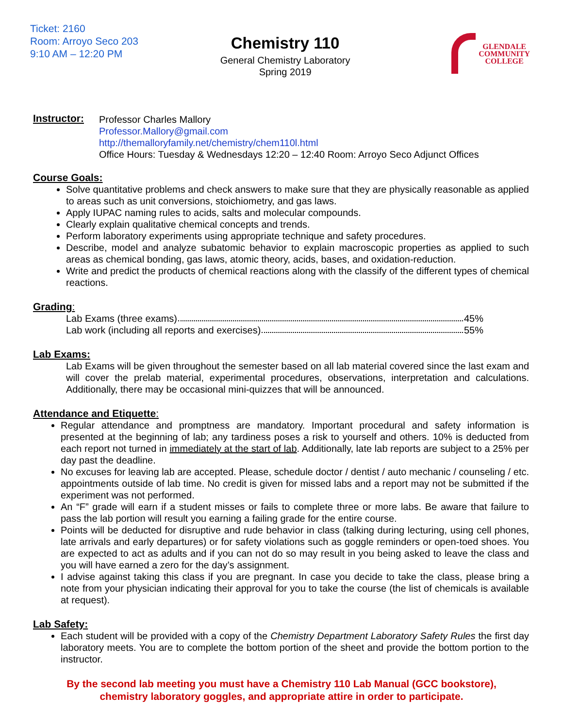Ticket: 2160
Room: Arroyo Seco 203
9:10 AM – 12:20 PM
Chemistry 110
General Chemistry Laboratory
Spring 2019
GLENDALE
COMMUNITY
COLLEGE
Instructor:
Professor Charles Mallory
Professor.Mallory@gmail.com
http://themalloryfamily.net/chemistry/chem110l.html
Office Hours: Tuesday & Wednesdays 12:20 – 12:40 Room: Arroyo Seco Adjunct Offices
Course Goals:
Solve quantitative problems and check answers to make sure that they are physically reasonable as applied to areas such as unit conversions, stoichiometry, and gas laws.
Apply IUPAC naming rules to acids, salts and molecular compounds.
Clearly explain qualitative chemical concepts and trends.
Perform laboratory experiments using appropriate technique and safety procedures.
Describe, model and analyze subatomic behavior to explain macroscopic properties as applied to such areas as chemical bonding, gas laws, atomic theory, acids, bases, and oxidation-reduction.
Write and predict the products of chemical reactions along with the classify of the different types of chemical reactions.
Grading:
Lab Exams (three exams) 45%
Lab work (including all reports and exercises) 55%
Lab Exams:
Lab Exams will be given throughout the semester based on all lab material covered since the last exam and will cover the prelab material, experimental procedures, observations, interpretation and calculations. Additionally, there may be occasional mini-quizzes that will be announced.
Attendance and Etiquette:
Regular attendance and promptness are mandatory. Important procedural and safety information is presented at the beginning of lab; any tardiness poses a risk to yourself and others. 10% is deducted from each report not turned in immediately at the start of lab. Additionally, late lab reports are subject to a 25% per day past the deadline.
No excuses for leaving lab are accepted. Please, schedule doctor / dentist / auto mechanic / counseling / etc. appointments outside of lab time. No credit is given for missed labs and a report may not be submitted if the experiment was not performed.
An “F” grade will earn if a student misses or fails to complete three or more labs. Be aware that failure to pass the lab portion will result you earning a failing grade for the entire course.
Points will be deducted for disruptive and rude behavior in class (talking during lecturing, using cell phones, late arrivals and early departures) or for safety violations such as goggle reminders or open-toed shoes. You are expected to act as adults and if you can not do so may result in you being asked to leave the class and you will have earned a zero for the day’s assignment.
I advise against taking this class if you are pregnant. In case you decide to take the class, please bring a note from your physician indicating their approval for you to take the course (the list of chemicals is available at request).
Lab Safety:
Each student will be provided with a copy of the Chemistry Department Laboratory Safety Rules the first day laboratory meets. You are to complete the bottom portion of the sheet and provide the bottom portion to the instructor.
By the second lab meeting you must have a Chemistry 110 Lab Manual (GCC bookstore),
chemistry laboratory goggles, and appropriate attire in order to participate.